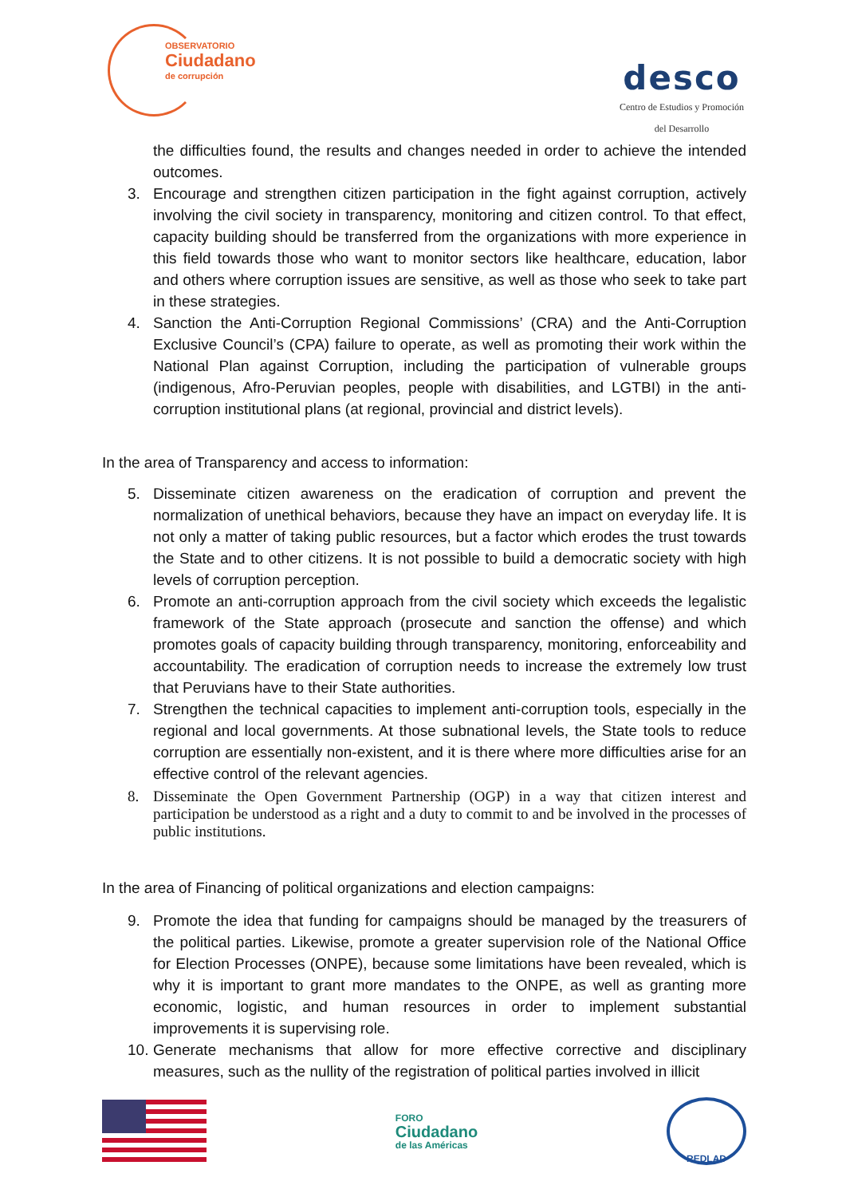OBSERVATORIO
Ciudadano
de corrupción
desco
Centro de Estudios y Promoción
del Desarrollo
the difficulties found, the results and changes needed in order to achieve the intended outcomes.
3. Encourage and strengthen citizen participation in the fight against corruption, actively involving the civil society in transparency, monitoring and citizen control. To that effect, capacity building should be transferred from the organizations with more experience in this field towards those who want to monitor sectors like healthcare, education, labor and others where corruption issues are sensitive, as well as those who seek to take part in these strategies.
4. Sanction the Anti-Corruption Regional Commissions’ (CRA) and the Anti-Corruption Exclusive Council’s (CPA) failure to operate, as well as promoting their work within the National Plan against Corruption, including the participation of vulnerable groups (indigenous, Afro-Peruvian peoples, people with disabilities, and LGTBI) in the anti-corruption institutional plans (at regional, provincial and district levels).
In the area of Transparency and access to information:
5. Disseminate citizen awareness on the eradication of corruption and prevent the normalization of unethical behaviors, because they have an impact on everyday life. It is not only a matter of taking public resources, but a factor which erodes the trust towards the State and to other citizens. It is not possible to build a democratic society with high levels of corruption perception.
6. Promote an anti-corruption approach from the civil society which exceeds the legalistic framework of the State approach (prosecute and sanction the offense) and which promotes goals of capacity building through transparency, monitoring, enforceability and accountability. The eradication of corruption needs to increase the extremely low trust that Peruvians have to their State authorities.
7. Strengthen the technical capacities to implement anti-corruption tools, especially in the regional and local governments. At those subnational levels, the State tools to reduce corruption are essentially non-existent, and it is there where more difficulties arise for an effective control of the relevant agencies.
8. Disseminate the Open Government Partnership (OGP) in a way that citizen interest and participation be understood as a right and a duty to commit to and be involved in the processes of public institutions.
In the area of Financing of political organizations and election campaigns:
9. Promote the idea that funding for campaigns should be managed by the treasurers of the political parties. Likewise, promote a greater supervision role of the National Office for Election Processes (ONPE), because some limitations have been revealed, which is why it is important to grant more mandates to the ONPE, as well as granting more economic, logistic, and human resources in order to implement substantial improvements it is supervising role.
10. Generate mechanisms that allow for more effective corrective and disciplinary measures, such as the nullity of the registration of political parties involved in illicit
FORO
Ciudadano
de las Américas
REDLAD